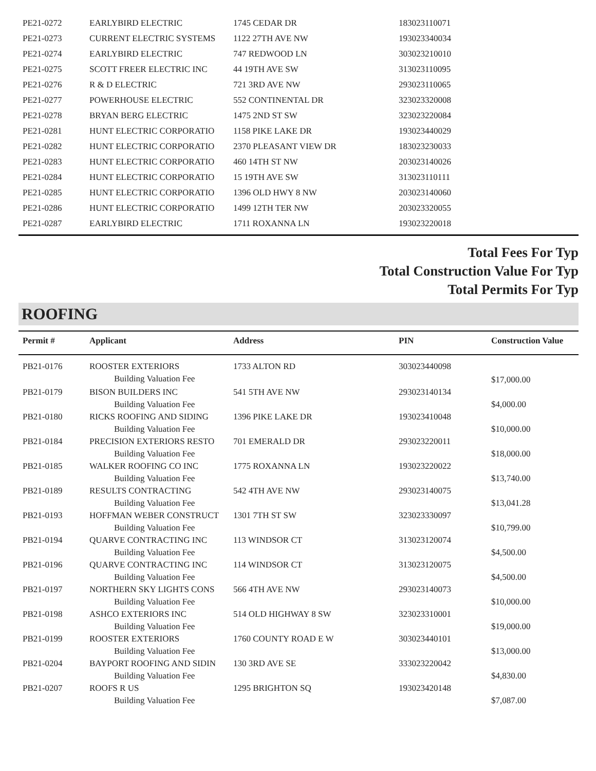| PE21-0272 | EARLYBIRD ELECTRIC | 1745 CEDAR DR | 183023110071 | |
| PE21-0273 | CURRENT ELECTRIC SYSTEMS | 1122 27TH AVE NW | 193023340034 | |
| PE21-0274 | EARLYBIRD ELECTRIC | 747 REDWOOD LN | 303023210010 | |
| PE21-0275 | SCOTT FREER ELECTRIC INC | 44 19TH AVE SW | 313023110095 | |
| PE21-0276 | R & D ELECTRIC | 721 3RD AVE NW | 293023110065 | |
| PE21-0277 | POWERHOUSE ELECTRIC | 552 CONTINENTAL DR | 323023320008 | |
| PE21-0278 | BRYAN BERG ELECTRIC | 1475 2ND ST SW | 323023220084 | |
| PE21-0281 | HUNT ELECTRIC CORPORATIO | 1158 PIKE LAKE DR | 193023440029 | |
| PE21-0282 | HUNT ELECTRIC CORPORATIO | 2370 PLEASANT VIEW DR | 183023230033 | |
| PE21-0283 | HUNT ELECTRIC CORPORATIO | 460 14TH ST NW | 203023140026 | |
| PE21-0284 | HUNT ELECTRIC CORPORATIO | 15 19TH AVE SW | 313023110111 | |
| PE21-0285 | HUNT ELECTRIC CORPORATIO | 1396 OLD HWY 8 NW | 203023140060 | |
| PE21-0286 | HUNT ELECTRIC CORPORATIO | 1499 12TH TER NW | 203023320055 | |
| PE21-0287 | EARLYBIRD ELECTRIC | 1711 ROXANNA LN | 193023220018 | |
Total Fees For Typ
Total Construction Value For Typ
Total Permits For Typ
ROOFING
| Permit # | Applicant | Address | PIN | Construction Value |
| --- | --- | --- | --- | --- |
| PB21-0176 | ROOSTER EXTERIORS Building Valuation Fee | 1733 ALTON RD | 303023440098 | $17,000.00 |
| PB21-0179 | BISON BUILDERS INC Building Valuation Fee | 541 5TH AVE NW | 293023140134 | $4,000.00 |
| PB21-0180 | RICKS ROOFING AND SIDING Building Valuation Fee | 1396 PIKE LAKE DR | 193023410048 | $10,000.00 |
| PB21-0184 | PRECISION EXTERIORS RESTO Building Valuation Fee | 701 EMERALD DR | 293023220011 | $18,000.00 |
| PB21-0185 | WALKER ROOFING CO INC Building Valuation Fee | 1775 ROXANNA LN | 193023220022 | $13,740.00 |
| PB21-0189 | RESULTS CONTRACTING Building Valuation Fee | 542 4TH AVE NW | 293023140075 | $13,041.28 |
| PB21-0193 | HOFFMAN WEBER CONSTRUCT Building Valuation Fee | 1301 7TH ST SW | 323023330097 | $10,799.00 |
| PB21-0194 | QUARVE CONTRACTING INC Building Valuation Fee | 113 WINDSOR CT | 313023120074 | $4,500.00 |
| PB21-0196 | QUARVE CONTRACTING INC Building Valuation Fee | 114 WINDSOR CT | 313023120075 | $4,500.00 |
| PB21-0197 | NORTHERN SKY LIGHTS CONS Building Valuation Fee | 566 4TH AVE NW | 293023140073 | $10,000.00 |
| PB21-0198 | ASHCO EXTERIORS INC Building Valuation Fee | 514 OLD HIGHWAY 8 SW | 323023310001 | $19,000.00 |
| PB21-0199 | ROOSTER EXTERIORS Building Valuation Fee | 1760 COUNTY ROAD E W | 303023440101 | $13,000.00 |
| PB21-0204 | BAYPORT ROOFING AND SIDIN Building Valuation Fee | 130 3RD AVE SE | 333023220042 | $4,830.00 |
| PB21-0207 | ROOFS R US Building Valuation Fee | 1295 BRIGHTON SQ | 193023420148 | $7,087.00 |